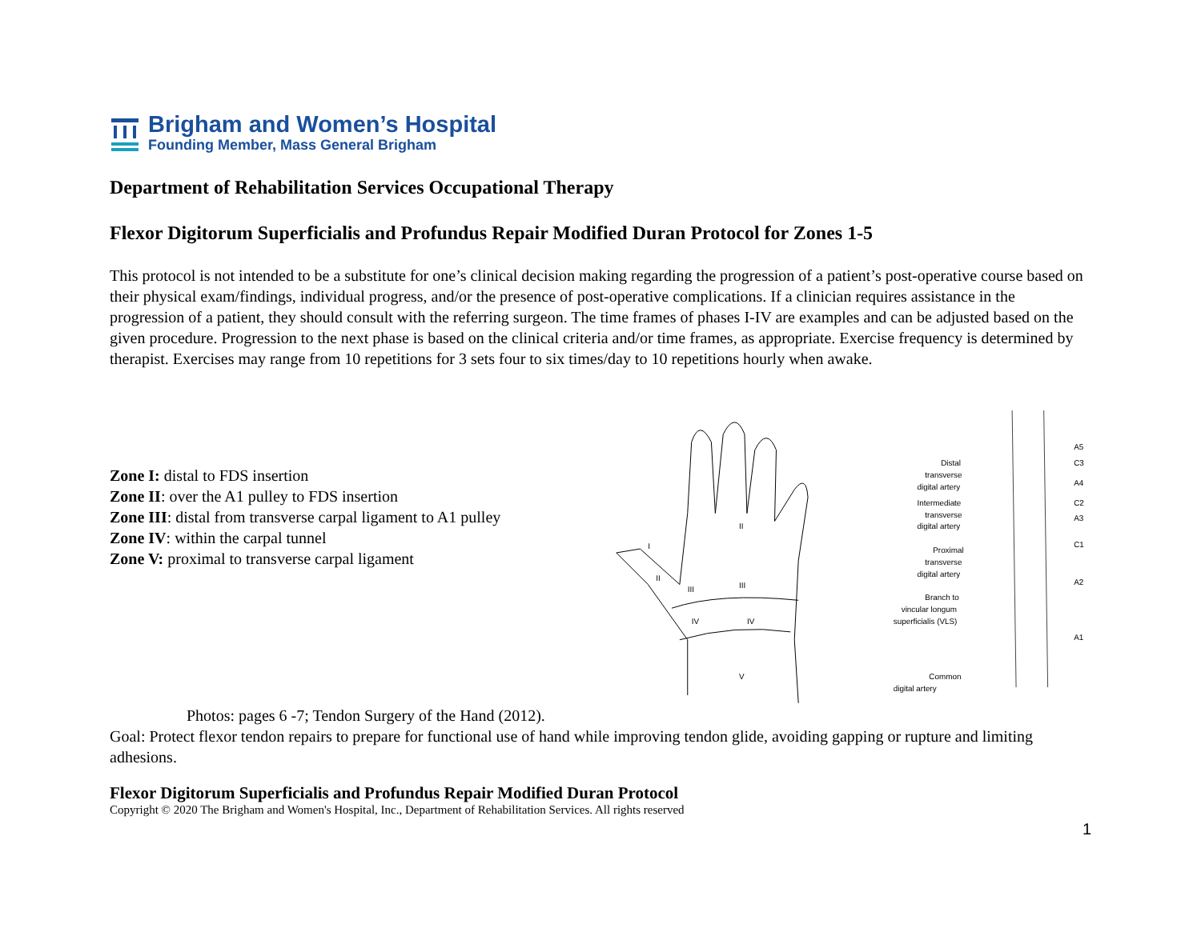Brigham and Women’s Hospital
Founding Member, Mass General Brigham
Department of Rehabilitation Services Occupational Therapy
Flexor Digitorum Superficialis and Profundus Repair Modified Duran Protocol for Zones 1-5
This protocol is not intended to be a substitute for one’s clinical decision making regarding the progression of a patient’s post-operative course based on their physical exam/findings, individual progress, and/or the presence of post-operative complications. If a clinician requires assistance in the progression of a patient, they should consult with the referring surgeon. The time frames of phases I-IV are examples and can be adjusted based on the given procedure. Progression to the next phase is based on the clinical criteria and/or time frames, as appropriate. Exercise frequency is determined by therapist. Exercises may range from 10 repetitions for 3 sets four to six times/day to 10 repetitions hourly when awake.
Zone I: distal to FDS insertion
Zone II: over the A1 pulley to FDS insertion
Zone III: distal from transverse carpal ligament to A1 pulley
Zone IV: within the carpal tunnel
Zone V: proximal to transverse carpal ligament
I
II
III
IV
II
III
IV
V
Distal
transverse
digital artery
Intermediate
transverse
digital artery
Proximal
transverse
digital artery
Branch to
vincular longum
superficialis (VLS)
Common
digital artery
A5
C3
A4
C2
A3
C1
A2
A1
Photos: pages 6 -7; Tendon Surgery of the Hand (2012).
Goal: Protect flexor tendon repairs to prepare for functional use of hand while improving tendon glide, avoiding gapping or rupture and limiting adhesions.
Flexor Digitorum Superficialis and Profundus Repair Modified Duran Protocol
Copyright © 2020 The Brigham and Women's Hospital, Inc., Department of Rehabilitation Services. All rights reserved
1